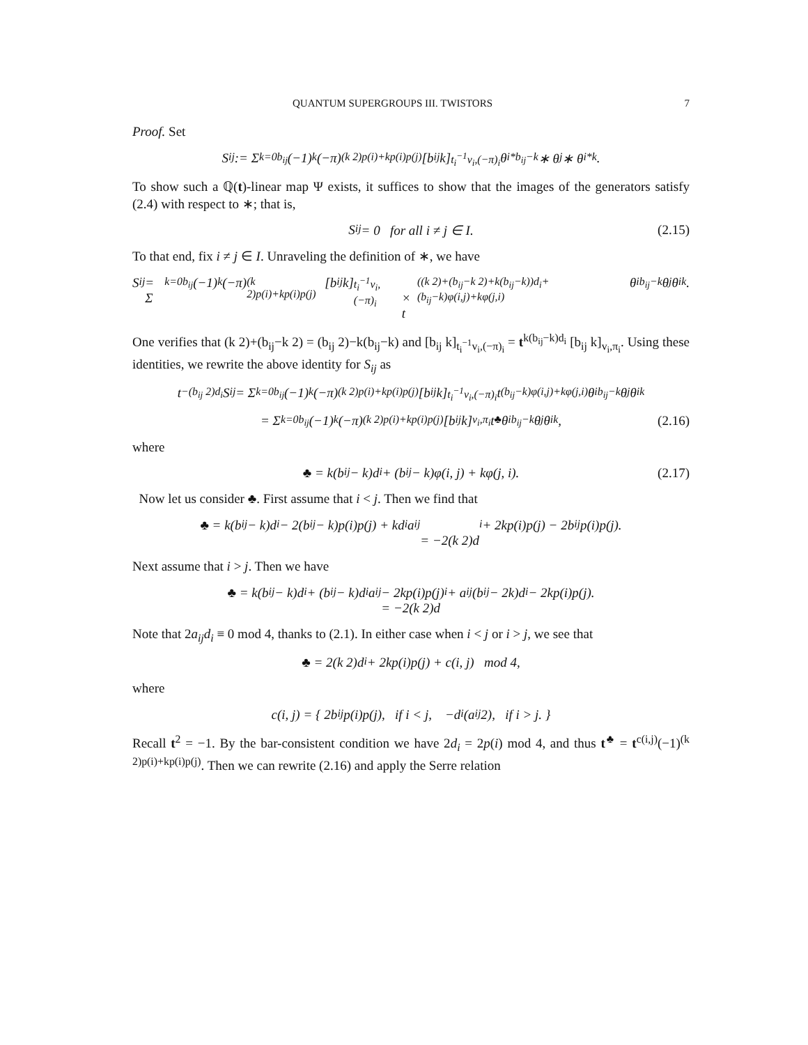QUANTUM SUPERGROUPS III. TWISTORS 7
Proof. Set
S<sub>ij</sub> := Σ<sub>k=0</sub><sup>b<sub>ij</sub></sup> (−1)<sup>k</sup>(−π)<sup>(k 2)p(i)+kp(i)p(j)</sup> [b<sub>ij</sub> k]<sub>t<sub>i</sub><sup>−1</sup>v<sub>i</sub>,(−π)<sub>i</sub></sub> θ<sub>i</sub><sup>*b<sub>ij</sub>−k</sup> ∗ θ<sub>j</sub> ∗ θ<sub>i</sub><sup>*k</sup>.
To show such a ℚ(t)-linear map Ψ exists, it suffices to show that the images of the generators satisfy (2.4) with respect to ∗; that is,
S<sub>ij</sub> = 0 for all i ≠ j ∈ I. (2.15)
To that end, fix i ≠ j ∈ I. Unraveling the definition of ∗, we have
S<sub>ij</sub> = Σ<sub>k=0</sub><sup>b<sub>ij</sub></sup> (−1)<sup>k</sup>(−π)<sup>(k 2)p(i)+kp(i)p(j)</sup> [b<sub>ij</sub> k]<sub>t<sub>i</sub><sup>−1</sup>v<sub>i</sub>,(−π)<sub>i</sub></sub>
× t<sup>((k 2)+(b<sub>ij</sub>−k 2)+k(b<sub>ij</sub>−k))d<sub>i</sub>+(b<sub>ij</sub>−k)φ(i,j)+kφ(j,i)</sup>θ<sub>i</sub><sup>b<sub>ij</sub>−k</sup>θ<sub>j</sub>θ<sub>i</sub><sup>k</sup>.
One verifies that (k 2)+(b<sub>ij</sub>−k 2) = (b<sub>ij</sub> 2)−k(b<sub>ij</sub>−k) and [b<sub>ij</sub> k]<sub>t<sub>i</sub><sup>−1</sup>v<sub>i</sub>,(−π)<sub>i</sub></sub> = t<sup>k(b<sub>ij</sub>−k)d<sub>i</sub></sup> [b<sub>ij</sub> k]<sub>v<sub>i</sub>,π<sub>i</sub></sub>. Using these identities, we rewrite the above identity for S<sub>ij</sub> as
t<sup>−(b<sub>ij</sub> 2)d<sub>i</sub></sup>S<sub>ij</sub> = Σ<sub>k=0</sub><sup>b<sub>ij</sub></sup> (−1)<sup>k</sup>(−π)<sup>(k 2)p(i)+kp(i)p(j)</sup> [b<sub>ij</sub> k]<sub>t<sub>i</sub><sup>−1</sup>v<sub>i</sub>,(−π)<sub>i</sub></sub> t<sup>(b<sub>ij</sub>−k)φ(i,j)+kφ(j,i)</sup>θ<sub>i</sub><sup>b<sub>ij</sub>−k</sup>θ<sub>j</sub>θ<sub>i</sub><sup>k</sup>
= Σ<sub>k=0</sub><sup>b<sub>ij</sub></sup> (−1)<sup>k</sup>(−π)<sup>(k 2)p(i)+kp(i)p(j)</sup> [b<sub>ij</sub> k]<sub>v<sub>i</sub>,π<sub>i</sub></sub> t<sup>♣</sup>θ<sub>i</sub><sup>b<sub>ij</sub>−k</sup>θ<sub>j</sub>θ<sub>i</sub><sup>k</sup>, (2.16)
where
♣ = k(b<sub>ij</sub> − k)d<sub>i</sub> + (b<sub>ij</sub> − k)φ(i, j) + kφ(j, i). (2.17)
Now let us consider ♣. First assume that i < j. Then we find that
♣ = k(b<sub>ij</sub> − k)d<sub>i</sub> − 2(b<sub>ij</sub> − k)p(i)p(j) + kd<sub>i</sub>a<sub>ij</sub>
= −2(k 2)d<sub>i</sub> + 2kp(i)p(j) − 2b<sub>ij</sub>p(i)p(j).
Next assume that i > j. Then we have
♣ = k(b<sub>ij</sub> − k)d<sub>i</sub> + (b<sub>ij</sub> − k)d<sub>i</sub>a<sub>ij</sub> − 2kp(i)p(j)
= −2(k 2)d<sub>i</sub> + a<sub>ij</sub>(b<sub>ij</sub> − 2k)d<sub>i</sub> − 2kp(i)p(j).
Note that 2a<sub>ij</sub>d<sub>i</sub> ≡ 0 mod 4, thanks to (2.1). In either case when i < j or i > j, we see that
♣ = 2(k 2)d<sub>i</sub> + 2kp(i)p(j) + c(i, j) mod 4,
where
c(i, j) = { 2b<sub>ij</sub>p(i)p(j), if i < j, −d<sub>i</sub>(a<sub>ij</sub> 2), if i > j. }
Recall t<sup>2</sup> = −1. By the bar-consistent condition we have 2d<sub>i</sub> = 2p(i) mod 4, and thus t<sup>♣</sup> = t<sup>c(i,j)</sup>(−1)<sup>(k 2)p(i)+kp(i)p(j)</sup>. Then we can rewrite (2.16) and apply the Serre relation